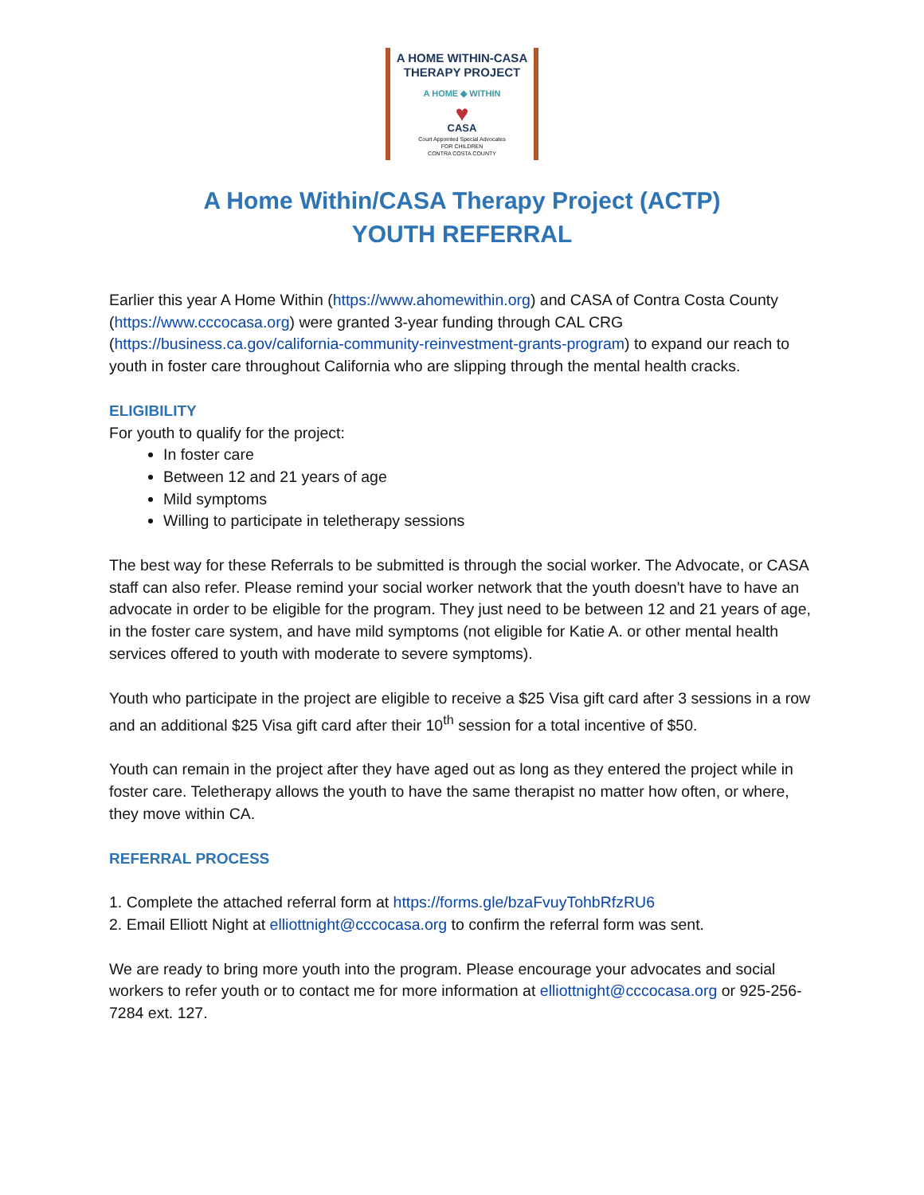A HOME WITHIN-CASA
THERAPY PROJECT
A HOME ◆ WITHIN
♥
CASA
Court Appointed Special Advocates
FOR CHILDREN
CONTRA COSTA COUNTY
A Home Within/CASA Therapy Project (ACTP)
YOUTH REFERRAL
Earlier this year A Home Within (https://www.ahomewithin.org) and CASA of Contra Costa County (https://www.cccocasa.org) were granted 3-year funding through CAL CRG (https://business.ca.gov/california-community-reinvestment-grants-program) to expand our reach to youth in foster care throughout California who are slipping through the mental health cracks.
ELIGIBILITY
For youth to qualify for the project:
In foster care
Between 12 and 21 years of age
Mild symptoms
Willing to participate in teletherapy sessions
The best way for these Referrals to be submitted is through the social worker. The Advocate, or CASA staff can also refer. Please remind your social worker network that the youth doesn't have to have an advocate in order to be eligible for the program. They just need to be between 12 and 21 years of age, in the foster care system, and have mild symptoms (not eligible for Katie A. or other mental health services offered to youth with moderate to severe symptoms).
Youth who participate in the project are eligible to receive a $25 Visa gift card after 3 sessions in a row and an additional $25 Visa gift card after their 10<sup>th</sup> session for a total incentive of $50.
Youth can remain in the project after they have aged out as long as they entered the project while in foster care. Teletherapy allows the youth to have the same therapist no matter how often, or where, they move within CA.
REFERRAL PROCESS
1. Complete the attached referral form at https://forms.gle/bzaFvuyTohbRfzRU6
2. Email Elliott Night at elliottnight@cccocasa.org to confirm the referral form was sent.
We are ready to bring more youth into the program. Please encourage your advocates and social workers to refer youth or to contact me for more information at elliottnight@cccocasa.org or 925-256-7284 ext. 127.